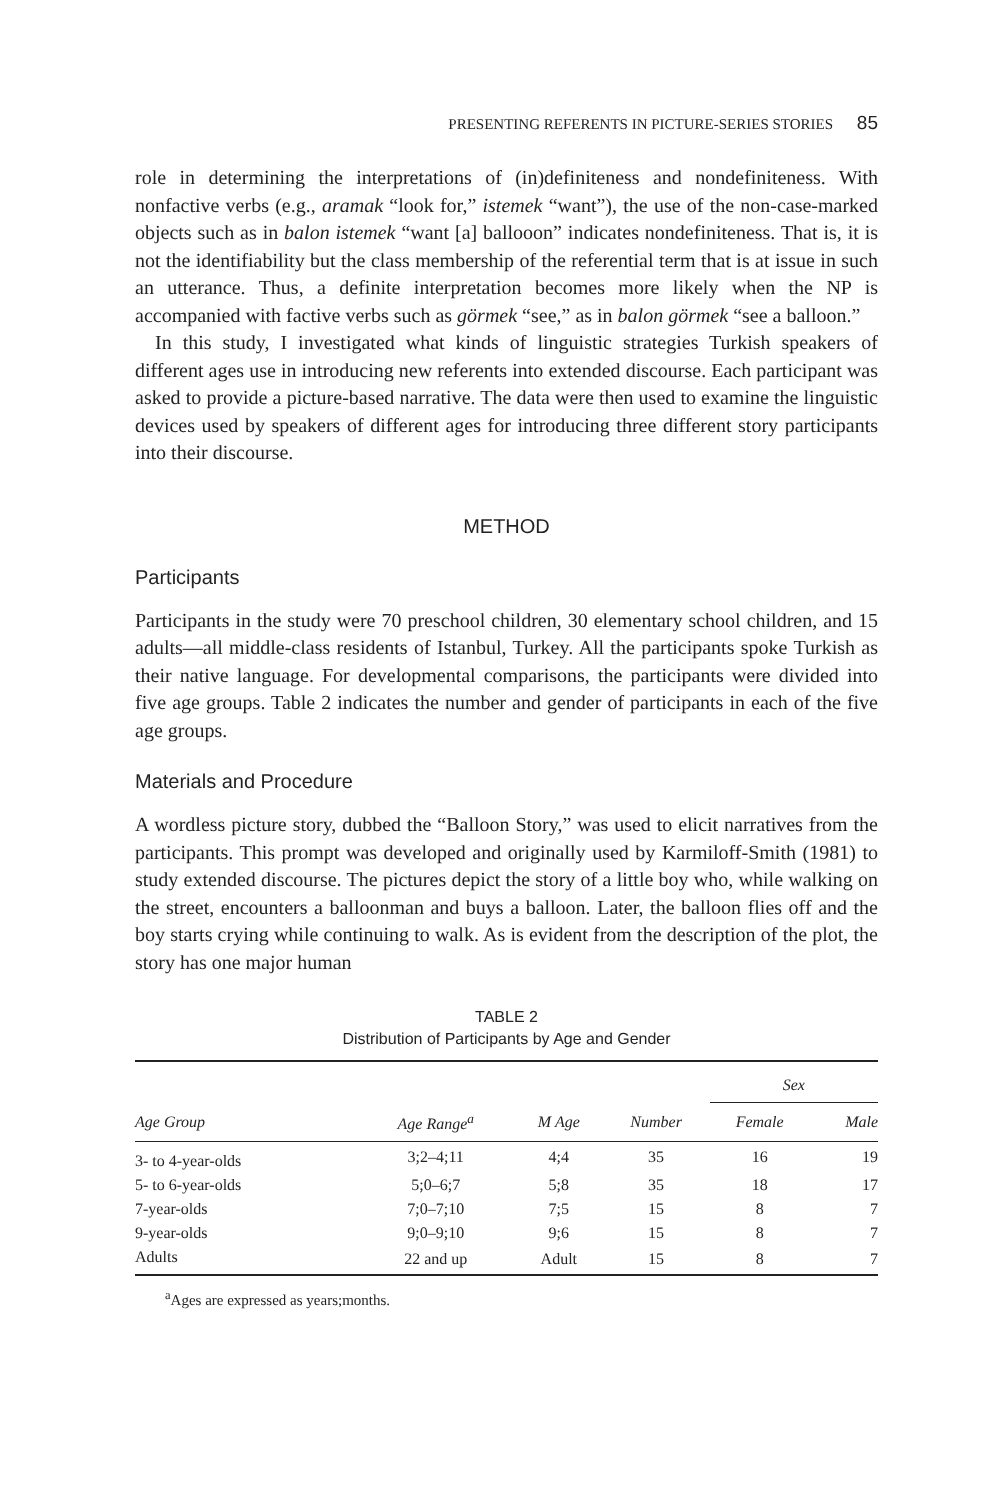PRESENTING REFERENTS IN PICTURE-SERIES STORIES 85
role in determining the interpretations of (in)definiteness and nondefiniteness. With nonfactive verbs (e.g., aramak “look for,” istemek “want”), the use of the non-case-marked objects such as in balon istemek “want [a] ballooon” indicates nondefiniteness. That is, it is not the identifiability but the class membership of the referential term that is at issue in such an utterance. Thus, a definite interpretation becomes more likely when the NP is accompanied with factive verbs such as görmek “see,” as in balon görmek “see a balloon.”
In this study, I investigated what kinds of linguistic strategies Turkish speakers of different ages use in introducing new referents into extended discourse. Each participant was asked to provide a picture-based narrative. The data were then used to examine the linguistic devices used by speakers of different ages for introducing three different story participants into their discourse.
METHOD
Participants
Participants in the study were 70 preschool children, 30 elementary school children, and 15 adults—all middle-class residents of Istanbul, Turkey. All the participants spoke Turkish as their native language. For developmental comparisons, the participants were divided into five age groups. Table 2 indicates the number and gender of participants in each of the five age groups.
Materials and Procedure
A wordless picture story, dubbed the “Balloon Story,” was used to elicit narratives from the participants. This prompt was developed and originally used by Karmiloff-Smith (1981) to study extended discourse. The pictures depict the story of a little boy who, while walking on the street, encounters a balloonman and buys a balloon. Later, the balloon flies off and the boy starts crying while continuing to walk. As is evident from the description of the plot, the story has one major human
TABLE 2
Distribution of Participants by Age and Gender
| | | | | Sex | |
| --- | --- | --- | --- | --- | --- |
| Age Group | Age Range<sup>a</sup> | M Age | Number | Female | Male |
| 3- to 4-year-olds | 3;2–4;11 | 4;4 | 35 | 16 | 19 |
| 5- to 6-year-olds | 5;0–6;7 | 5;8 | 35 | 18 | 17 |
| 7-year-olds | 7;0–7;10 | 7;5 | 15 | 8 | 7 |
| 9-year-olds | 9;0–9;10 | 9;6 | 15 | 8 | 7 |
| Adults | 22 and up | Adult | 15 | 8 | 7 |
<sup>a</sup> Ages are expressed as years;months.